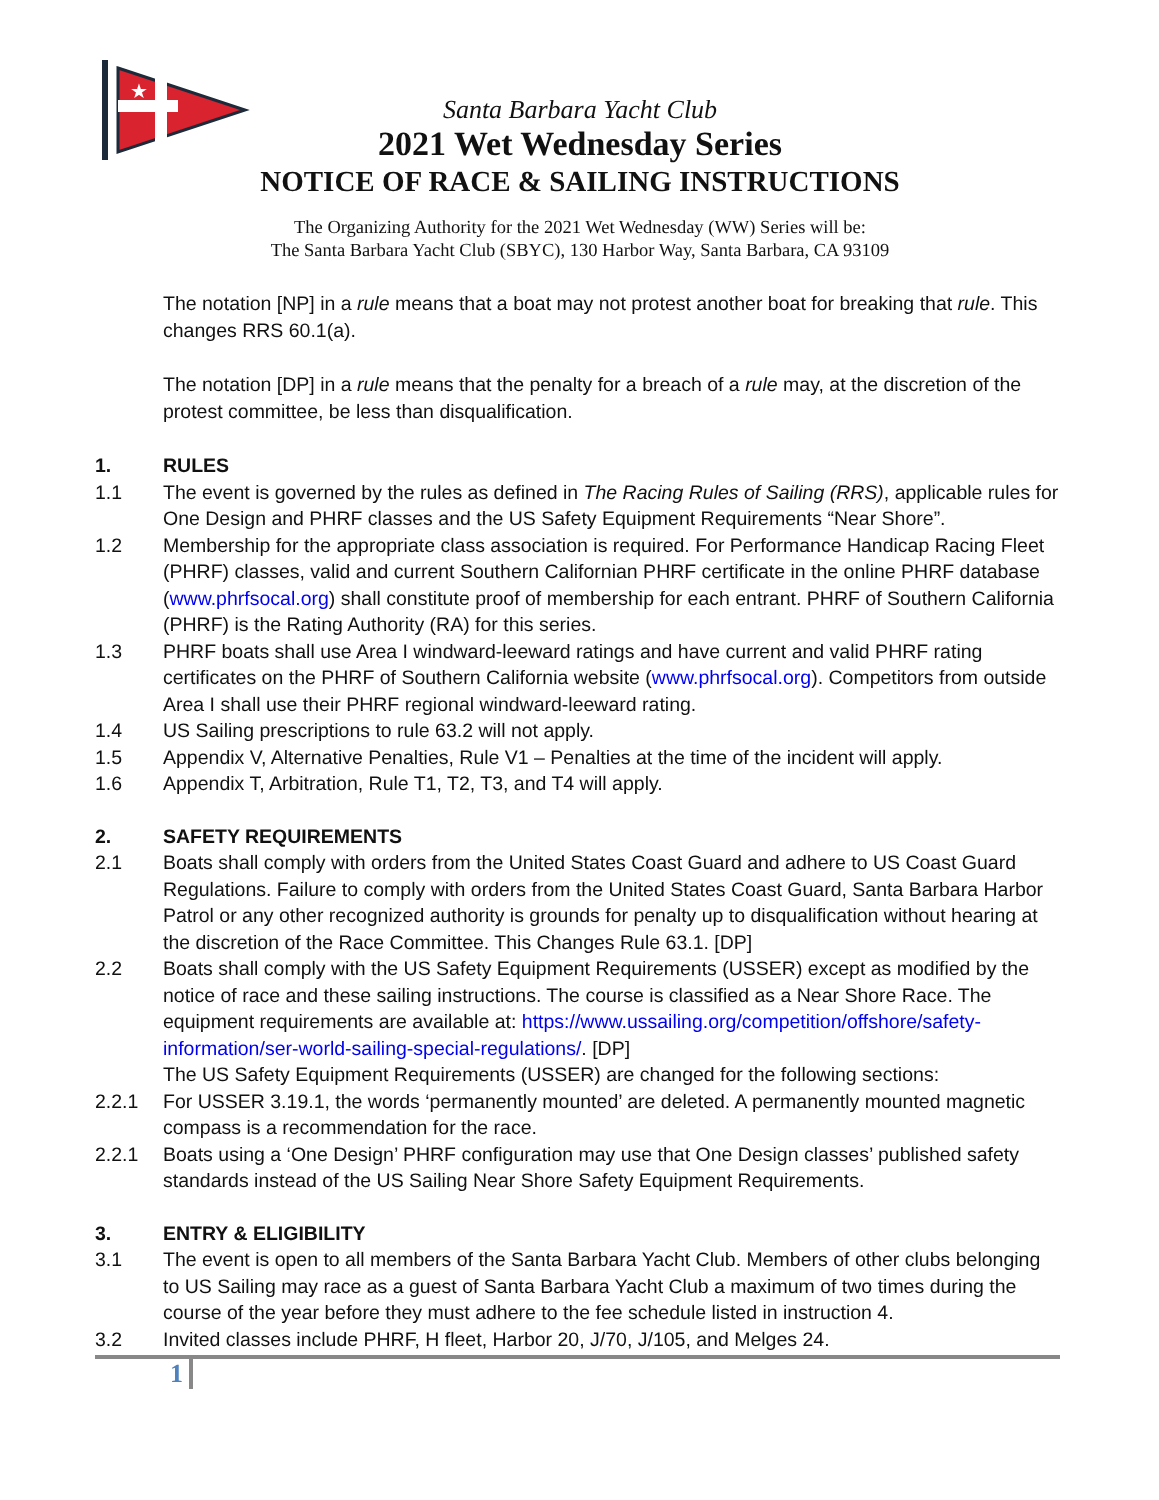★
Santa Barbara Yacht Club
2021 Wet Wednesday Series
NOTICE OF RACE & SAILING INSTRUCTIONS
The Organizing Authority for the 2021 Wet Wednesday (WW) Series will be:
The Santa Barbara Yacht Club (SBYC), 130 Harbor Way, Santa Barbara, CA 93109
The notation [NP] in a rule means that a boat may not protest another boat for breaking that rule. This changes RRS 60.1(a).
The notation [DP] in a rule means that the penalty for a breach of a rule may, at the discretion of the protest committee, be less than disqualification.
1. RULES
1.1 The event is governed by the rules as defined in The Racing Rules of Sailing (RRS), applicable rules for One Design and PHRF classes and the US Safety Equipment Requirements “Near Shore”.
1.2 Membership for the appropriate class association is required. For Performance Handicap Racing Fleet (PHRF) classes, valid and current Southern Californian PHRF certificate in the online PHRF database (www.phrfsocal.org) shall constitute proof of membership for each entrant. PHRF of Southern California (PHRF) is the Rating Authority (RA) for this series.
1.3 PHRF boats shall use Area I windward-leeward ratings and have current and valid PHRF rating certificates on the PHRF of Southern California website (www.phrfsocal.org). Competitors from outside Area I shall use their PHRF regional windward-leeward rating.
1.4 US Sailing prescriptions to rule 63.2 will not apply.
1.5 Appendix V, Alternative Penalties, Rule V1 – Penalties at the time of the incident will apply.
1.6 Appendix T, Arbitration, Rule T1, T2, T3, and T4 will apply.
2. SAFETY REQUIREMENTS
2.1 Boats shall comply with orders from the United States Coast Guard and adhere to US Coast Guard Regulations. Failure to comply with orders from the United States Coast Guard, Santa Barbara Harbor Patrol or any other recognized authority is grounds for penalty up to disqualification without hearing at the discretion of the Race Committee. This Changes Rule 63.1. [DP]
2.2 Boats shall comply with the US Safety Equipment Requirements (USSER) except as modified by the notice of race and these sailing instructions. The course is classified as a Near Shore Race. The equipment requirements are available at: https://www.ussailing.org/competition/offshore/safety-information/ser-world-sailing-special-regulations/. [DP]
The US Safety Equipment Requirements (USSER) are changed for the following sections:
2.2.1 For USSER 3.19.1, the words ‘permanently mounted’ are deleted. A permanently mounted magnetic compass is a recommendation for the race.
2.2.1 Boats using a ‘One Design’ PHRF configuration may use that One Design classes’ published safety standards instead of the US Sailing Near Shore Safety Equipment Requirements.
3. ENTRY & ELIGIBILITY
3.1 The event is open to all members of the Santa Barbara Yacht Club. Members of other clubs belonging to US Sailing may race as a guest of Santa Barbara Yacht Club a maximum of two times during the course of the year before they must adhere to the fee schedule listed in instruction 4.
3.2 Invited classes include PHRF, H fleet, Harbor 20, J/70, J/105, and Melges 24.
1